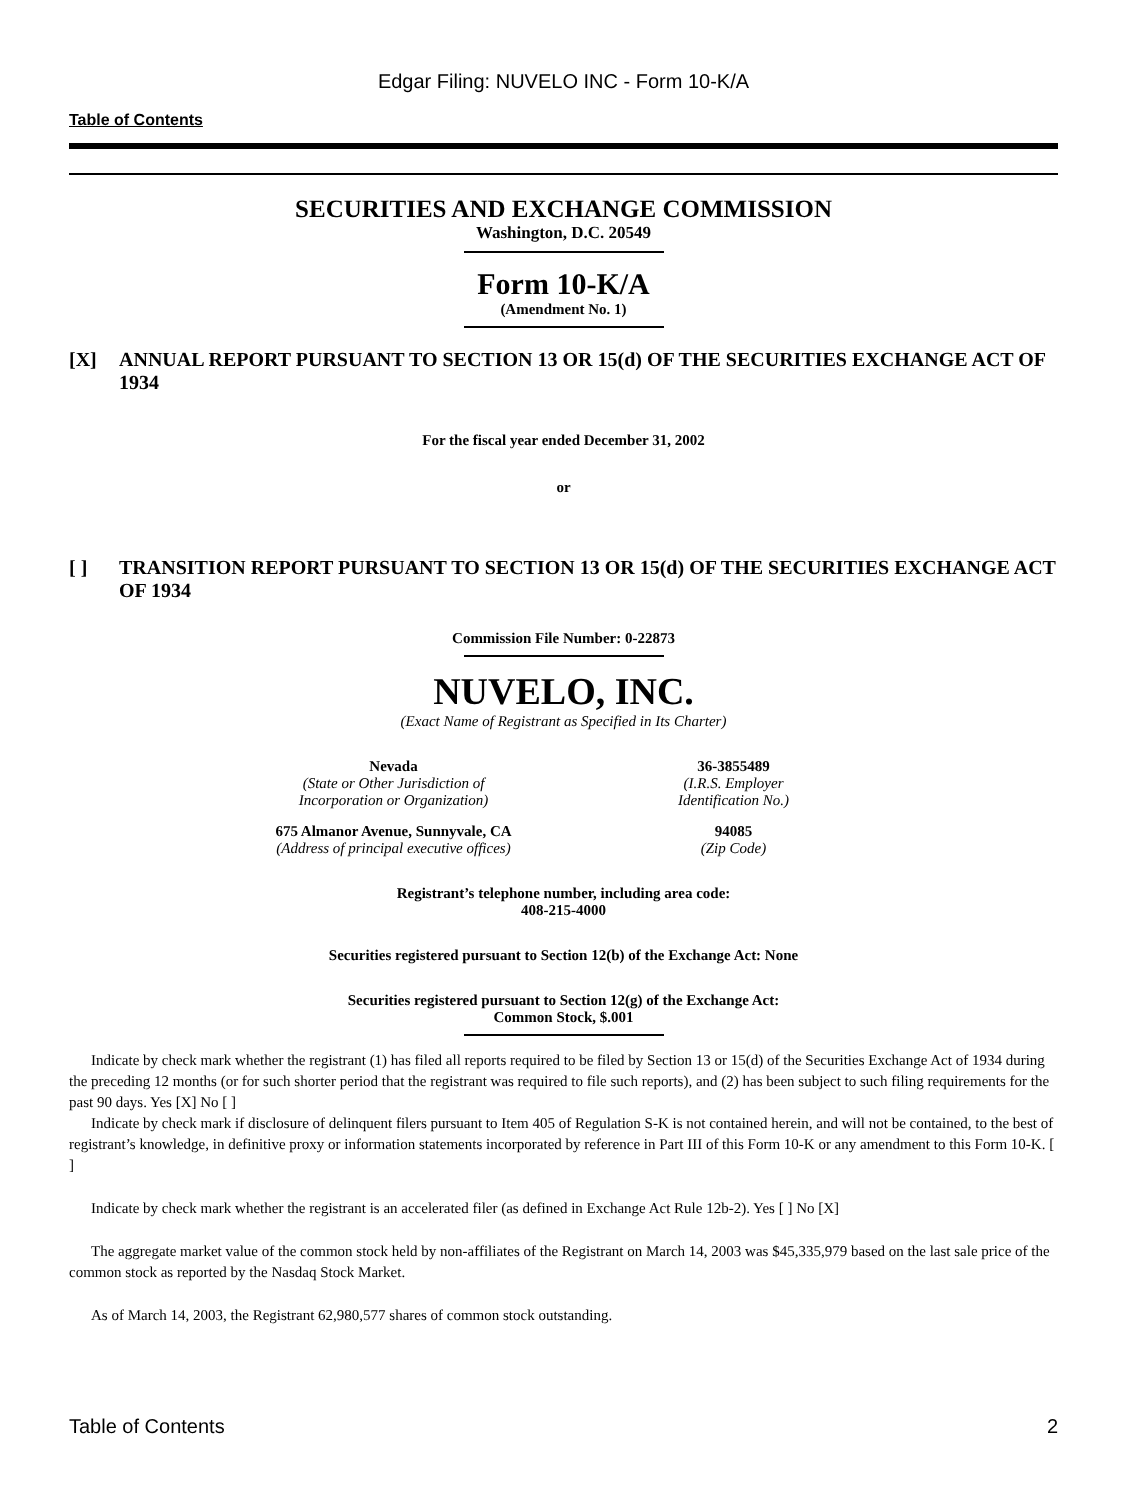Edgar Filing: NUVELO INC - Form 10-K/A
Table of Contents
SECURITIES AND EXCHANGE COMMISSION
Washington, D.C. 20549
Form 10-K/A
(Amendment No. 1)
[X] ANNUAL REPORT PURSUANT TO SECTION 13 OR 15(d) OF THE SECURITIES EXCHANGE ACT OF 1934
For the fiscal year ended December 31, 2002
or
[ ] TRANSITION REPORT PURSUANT TO SECTION 13 OR 15(d) OF THE SECURITIES EXCHANGE ACT OF 1934
Commission File Number: 0-22873
NUVELO, INC.
(Exact Name of Registrant as Specified in Its Charter)
Nevada
(State or Other Jurisdiction of
Incorporation or Organization)
36-3855489
(I.R.S. Employer
Identification No.)
675 Almanor Avenue, Sunnyvale, CA
(Address of principal executive offices)
94085
(Zip Code)
Registrant’s telephone number, including area code:
408-215-4000
Securities registered pursuant to Section 12(b) of the Exchange Act: None
Securities registered pursuant to Section 12(g) of the Exchange Act:
Common Stock, $.001
Indicate by check mark whether the registrant (1) has filed all reports required to be filed by Section 13 or 15(d) of the Securities Exchange Act of 1934 during the preceding 12 months (or for such shorter period that the registrant was required to file such reports), and (2) has been subject to such filing requirements for the past 90 days. Yes [X] No [ ]
Indicate by check mark if disclosure of delinquent filers pursuant to Item 405 of Regulation S-K is not contained herein, and will not be contained, to the best of registrant’s knowledge, in definitive proxy or information statements incorporated by reference in Part III of this Form 10-K or any amendment to this Form 10-K. [ ]
Indicate by check mark whether the registrant is an accelerated filer (as defined in Exchange Act Rule 12b-2). Yes [ ] No [X]
The aggregate market value of the common stock held by non-affiliates of the Registrant on March 14, 2003 was $45,335,979 based on the last sale price of the common stock as reported by the Nasdaq Stock Market.
As of March 14, 2003, the Registrant 62,980,577 shares of common stock outstanding.
Table of Contents 2